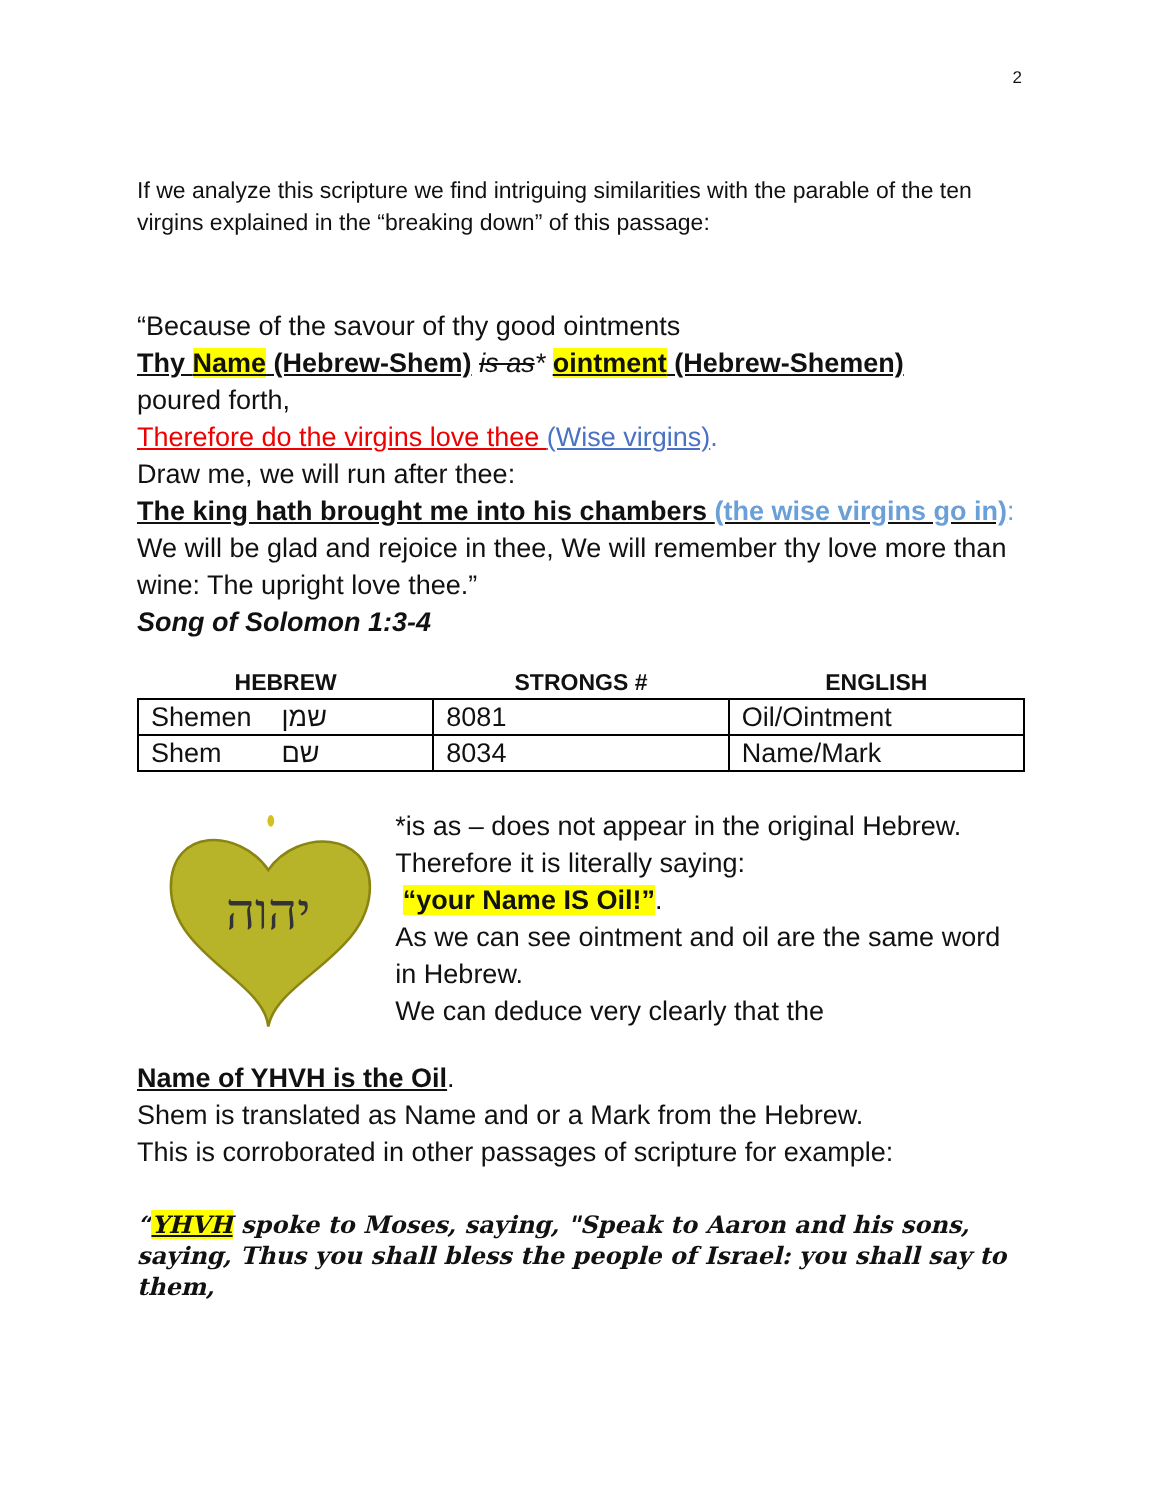2
If we analyze this scripture we find intriguing similarities with the parable of the ten virgins explained in the “breaking down” of this passage:
“Because of the savour of thy good ointments
Thy Name (Hebrew-Shem) is as* ointment (Hebrew-Shemen)
poured forth,
Therefore do the virgins love thee (Wise virgins).
Draw me, we will run after thee:
The king hath brought me into his chambers (the wise virgins go in):
We will be glad and rejoice in thee, We will remember thy love more than wine: The upright love thee.”
Song of Solomon 1:3-4
| HEBREW | STRONGS # | ENGLISH |
| --- | --- | --- |
| Shemen שמן | 8081 | Oil/Ointment |
| Shem שם | 8034 | Name/Mark |
יהוה
*is as – does not appear in the original Hebrew.
Therefore it is literally saying:
“your Name IS Oil!”.
As we can see ointment and oil are the same word in Hebrew.
We can deduce very clearly that the
Name of YHVH is the Oil.
Shem is translated as Name and or a Mark from the Hebrew.
This is corroborated in other passages of scripture for example:
“YHVH spoke to Moses, saying, "Speak to Aaron and his sons, saying, Thus you shall bless the people of Israel: you shall say to them,